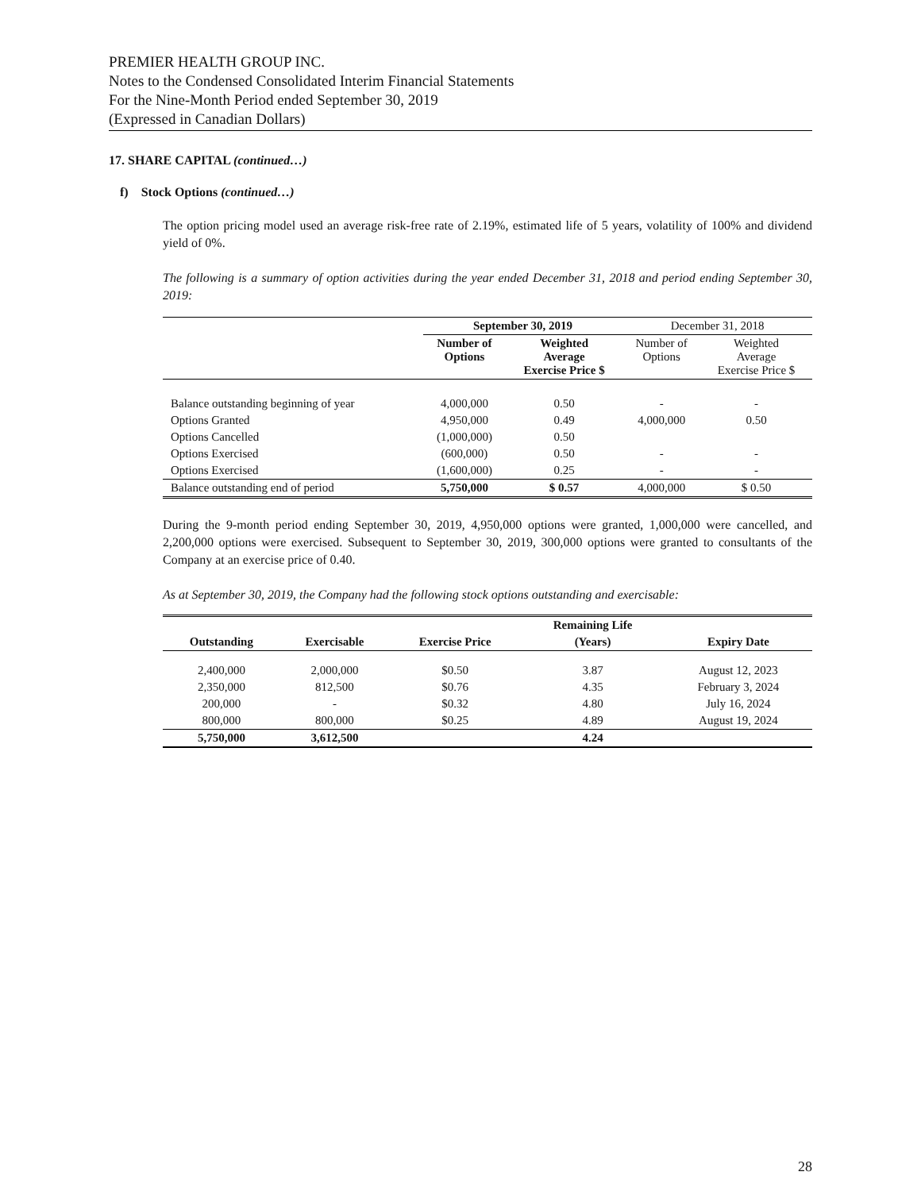PREMIER HEALTH GROUP INC.
Notes to the Condensed Consolidated Interim Financial Statements
For the Nine-Month Period ended September 30, 2019
(Expressed in Canadian Dollars)
17. SHARE CAPITAL (continued…)
f) Stock Options (continued…)
The option pricing model used an average risk-free rate of 2.19%, estimated life of 5 years, volatility of 100% and dividend yield of 0%.
The following is a summary of option activities during the year ended December 31, 2018 and period ending September 30, 2019:
| | September 30, 2019 | | December 31, 2018 | |
| | Number of Options | Weighted Average Exercise Price $ | Number of Options | Weighted Average Exercise Price $ |
| Balance outstanding beginning of year | 4,000,000 | 0.50 | - | - |
| Options Granted | 4,950,000 | 0.49 | 4,000,000 | 0.50 |
| Options Cancelled | (1,000,000) | 0.50 | | |
| Options Exercised | (600,000) | 0.50 | - | - |
| Options Exercised | (1,600,000) | 0.25 | - | - |
| Balance outstanding end of period | 5,750,000 | $ 0.57 | 4,000,000 | $ 0.50 |
During the 9-month period ending September 30, 2019, 4,950,000 options were granted, 1,000,000 were cancelled, and 2,200,000 options were exercised. Subsequent to September 30, 2019, 300,000 options were granted to consultants of the Company at an exercise price of 0.40.
As at September 30, 2019, the Company had the following stock options outstanding and exercisable:
| | | | Remaining Life | |
| --- | --- | --- | --- | --- |
| Outstanding | Exercisable | Exercise Price | (Years) | Expiry Date |
| 2,400,000 | 2,000,000 | $0.50 | 3.87 | August 12, 2023 |
| 2,350,000 | 812,500 | $0.76 | 4.35 | February 3, 2024 |
| 200,000 | - | $0.32 | 4.80 | July 16, 2024 |
| 800,000 | 800,000 | $0.25 | 4.89 | August 19, 2024 |
| 5,750,000 | 3,612,500 | | 4.24 | |
28